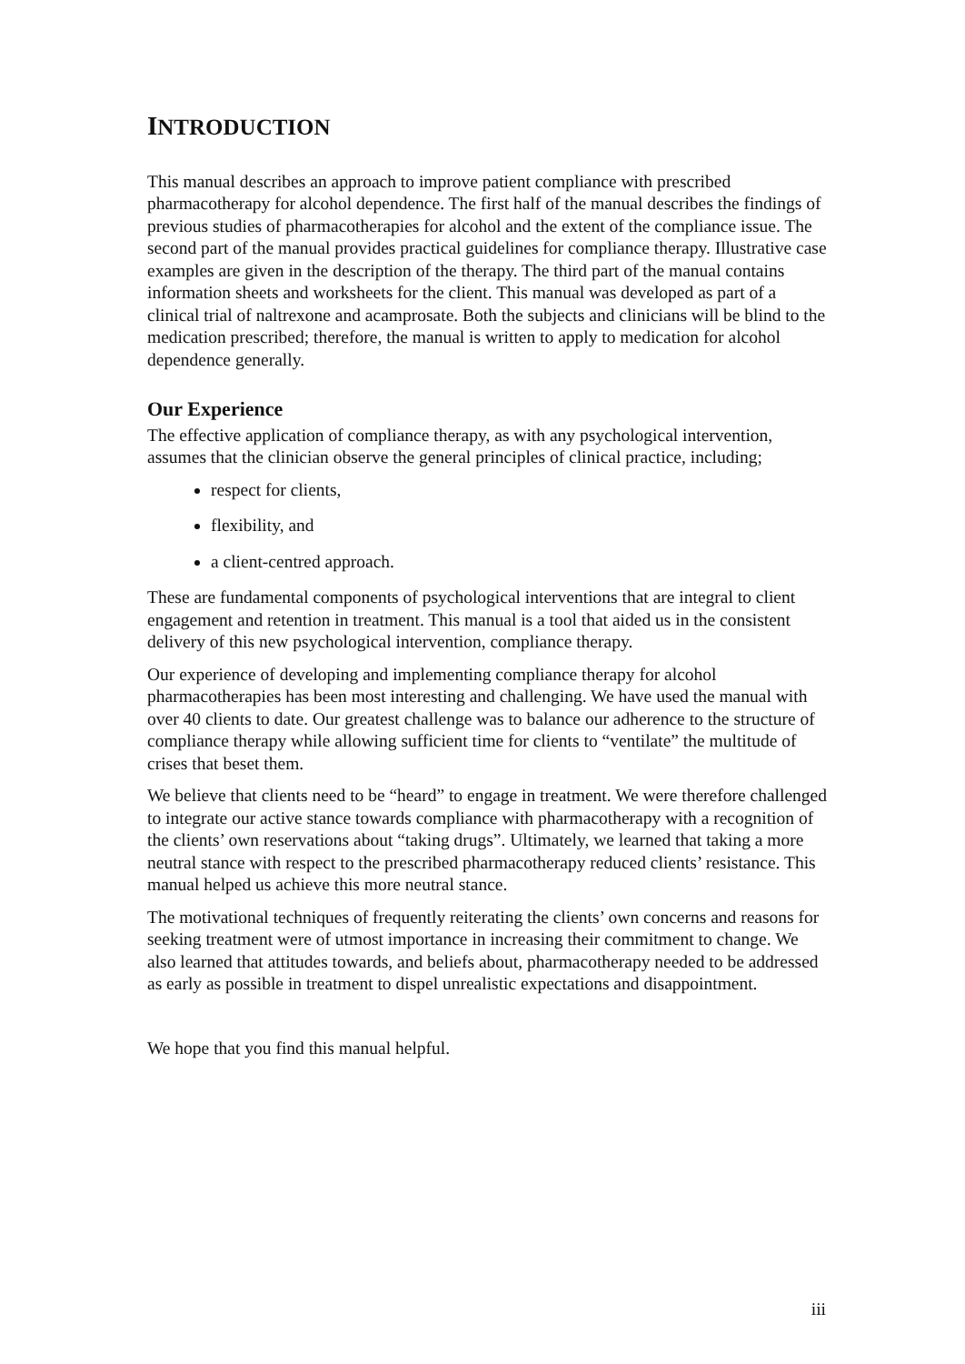INTRODUCTION
This manual describes an approach to improve patient compliance with prescribed pharmacotherapy for alcohol dependence. The first half of the manual describes the findings of previous studies of pharmacotherapies for alcohol and the extent of the compliance issue. The second part of the manual provides practical guidelines for compliance therapy. Illustrative case examples are given in the description of the therapy. The third part of the manual contains information sheets and worksheets for the client. This manual was developed as part of a clinical trial of naltrexone and acamprosate. Both the subjects and clinicians will be blind to the medication prescribed; therefore, the manual is written to apply to medication for alcohol dependence generally.
Our Experience
The effective application of compliance therapy, as with any psychological intervention, assumes that the clinician observe the general principles of clinical practice, including;
respect for clients,
flexibility, and
a client-centred approach.
These are fundamental components of psychological interventions that are integral to client engagement and retention in treatment. This manual is a tool that aided us in the consistent delivery of this new psychological intervention, compliance therapy.
Our experience of developing and implementing compliance therapy for alcohol pharmacotherapies has been most interesting and challenging. We have used the manual with over 40 clients to date. Our greatest challenge was to balance our adherence to the structure of compliance therapy while allowing sufficient time for clients to “ventilate” the multitude of crises that beset them.
We believe that clients need to be “heard” to engage in treatment. We were therefore challenged to integrate our active stance towards compliance with pharmacotherapy with a recognition of the clients’ own reservations about “taking drugs”. Ultimately, we learned that taking a more neutral stance with respect to the prescribed pharmacotherapy reduced clients’ resistance. This manual helped us achieve this more neutral stance.
The motivational techniques of frequently reiterating the clients’ own concerns and reasons for seeking treatment were of utmost importance in increasing their commitment to change. We also learned that attitudes towards, and beliefs about, pharmacotherapy needed to be addressed as early as possible in treatment to dispel unrealistic expectations and disappointment.
We hope that you find this manual helpful.
iii